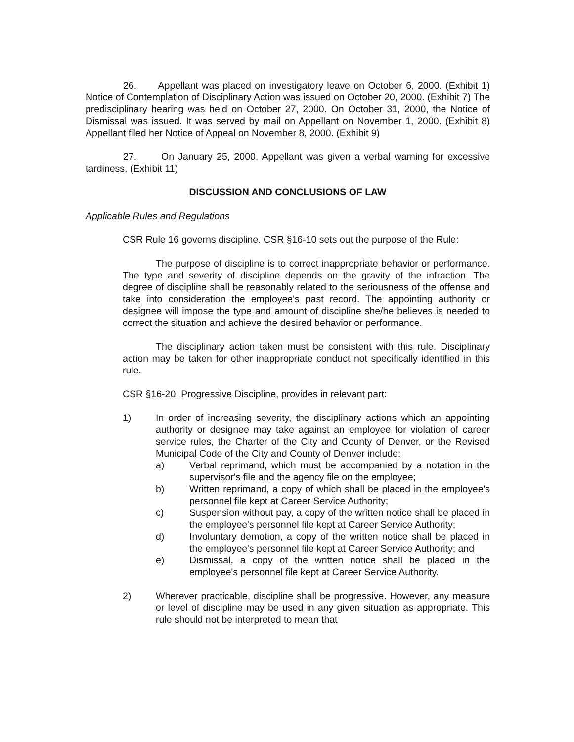26. Appellant was placed on investigatory leave on October 6, 2000. (Exhibit 1) Notice of Contemplation of Disciplinary Action was issued on October 20, 2000. (Exhibit 7) The predisciplinary hearing was held on October 27, 2000. On October 31, 2000, the Notice of Dismissal was issued. It was served by mail on Appellant on November 1, 2000. (Exhibit 8) Appellant filed her Notice of Appeal on November 8, 2000. (Exhibit 9)
27. On January 25, 2000, Appellant was given a verbal warning for excessive tardiness. (Exhibit 11)
DISCUSSION AND CONCLUSIONS OF LAW
Applicable Rules and Regulations
CSR Rule 16 governs discipline. CSR §16-10 sets out the purpose of the Rule:
The purpose of discipline is to correct inappropriate behavior or performance. The type and severity of discipline depends on the gravity of the infraction. The degree of discipline shall be reasonably related to the seriousness of the offense and take into consideration the employee's past record. The appointing authority or designee will impose the type and amount of discipline she/he believes is needed to correct the situation and achieve the desired behavior or performance.
The disciplinary action taken must be consistent with this rule. Disciplinary action may be taken for other inappropriate conduct not specifically identified in this rule.
CSR §16-20, Progressive Discipline, provides in relevant part:
1) In order of increasing severity, the disciplinary actions which an appointing authority or designee may take against an employee for violation of career service rules, the Charter of the City and County of Denver, or the Revised Municipal Code of the City and County of Denver include:
a) Verbal reprimand, which must be accompanied by a notation in the supervisor's file and the agency file on the employee;
b) Written reprimand, a copy of which shall be placed in the employee's personnel file kept at Career Service Authority;
c) Suspension without pay, a copy of the written notice shall be placed in the employee's personnel file kept at Career Service Authority;
d) Involuntary demotion, a copy of the written notice shall be placed in the employee's personnel file kept at Career Service Authority; and
e) Dismissal, a copy of the written notice shall be placed in the employee's personnel file kept at Career Service Authority.
2) Wherever practicable, discipline shall be progressive. However, any measure or level of discipline may be used in any given situation as appropriate. This rule should not be interpreted to mean that